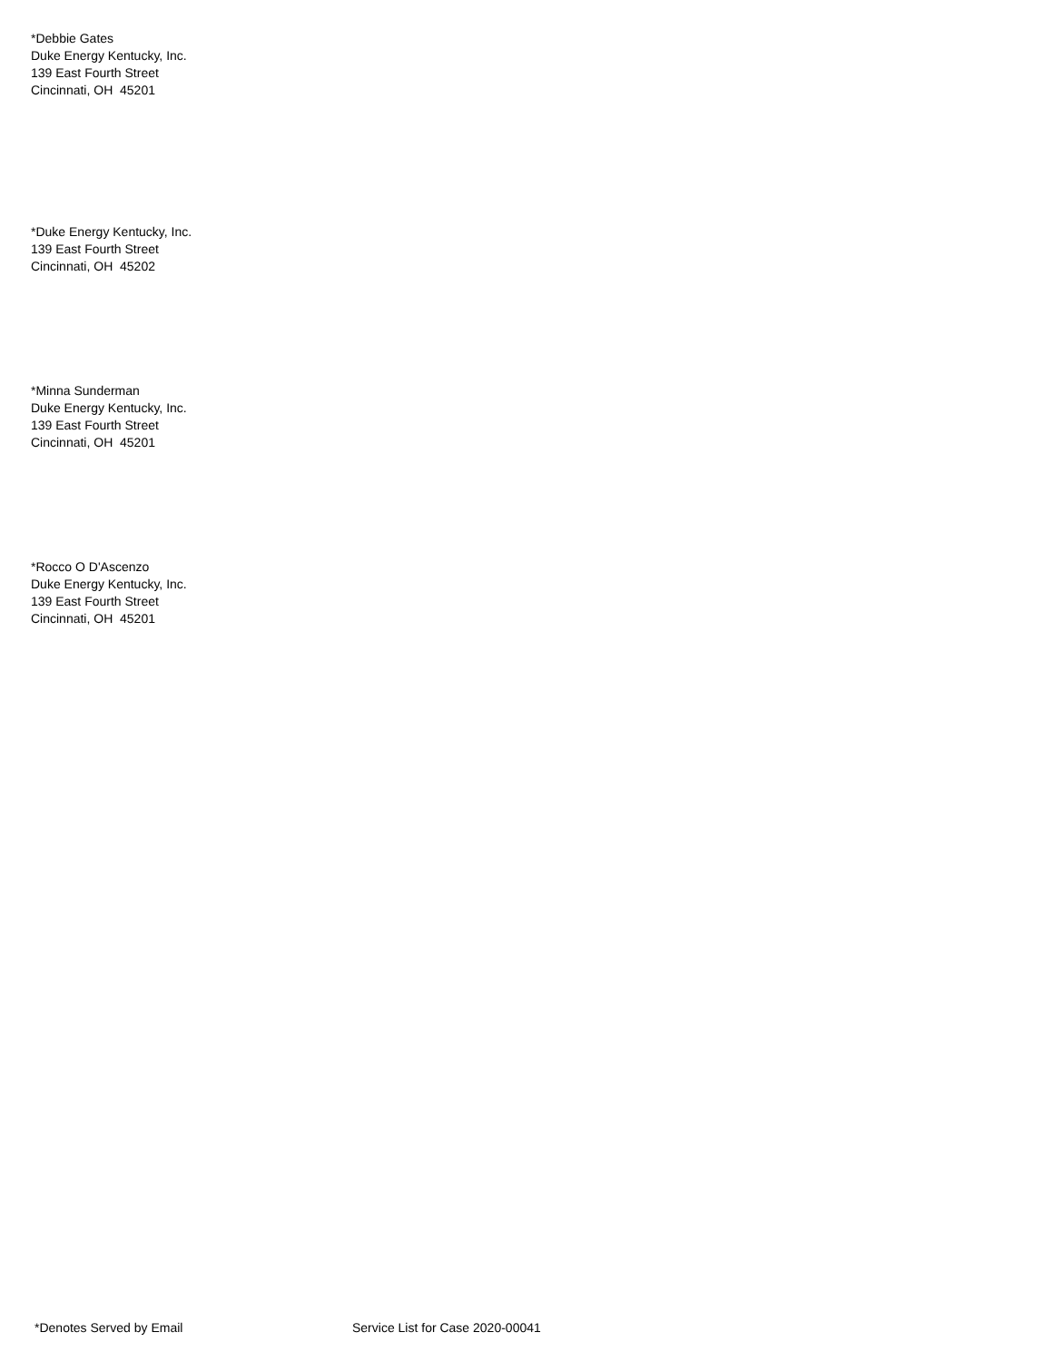*Debbie Gates
Duke Energy Kentucky, Inc.
139 East Fourth Street
Cincinnati, OH 45201
*Duke Energy Kentucky, Inc.
139 East Fourth Street
Cincinnati, OH 45202
*Minna Sunderman
Duke Energy Kentucky, Inc.
139 East Fourth Street
Cincinnati, OH 45201
*Rocco O D'Ascenzo
Duke Energy Kentucky, Inc.
139 East Fourth Street
Cincinnati, OH 45201
*Denotes Served by Email Service List for Case 2020-00041